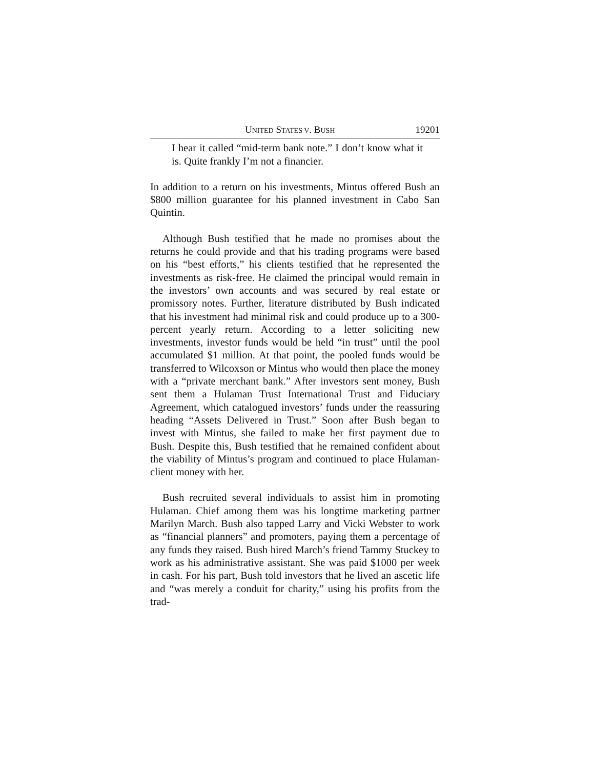UNITED STATES V. BUSH 19201
I hear it called “mid-term bank note.” I don’t know what it is. Quite frankly I’m not a financier.
In addition to a return on his investments, Mintus offered Bush an $800 million guarantee for his planned investment in Cabo San Quintin.
Although Bush testified that he made no promises about the returns he could provide and that his trading programs were based on his “best efforts,” his clients testified that he represented the investments as risk-free. He claimed the principal would remain in the investors’ own accounts and was secured by real estate or promissory notes. Further, literature distributed by Bush indicated that his investment had minimal risk and could produce up to a 300-percent yearly return. According to a letter soliciting new investments, investor funds would be held “in trust” until the pool accumulated $1 million. At that point, the pooled funds would be transferred to Wilcoxson or Mintus who would then place the money with a “private merchant bank.” After investors sent money, Bush sent them a Hulaman Trust International Trust and Fiduciary Agreement, which catalogued investors’ funds under the reassuring heading “Assets Delivered in Trust.” Soon after Bush began to invest with Mintus, she failed to make her first payment due to Bush. Despite this, Bush testified that he remained confident about the viability of Mintus’s program and continued to place Hulaman-client money with her.
Bush recruited several individuals to assist him in promoting Hulaman. Chief among them was his longtime marketing partner Marilyn March. Bush also tapped Larry and Vicki Webster to work as “financial planners” and promoters, paying them a percentage of any funds they raised. Bush hired March’s friend Tammy Stuckey to work as his administrative assistant. She was paid $1000 per week in cash. For his part, Bush told investors that he lived an ascetic life and “was merely a conduit for charity,” using his profits from the trad-